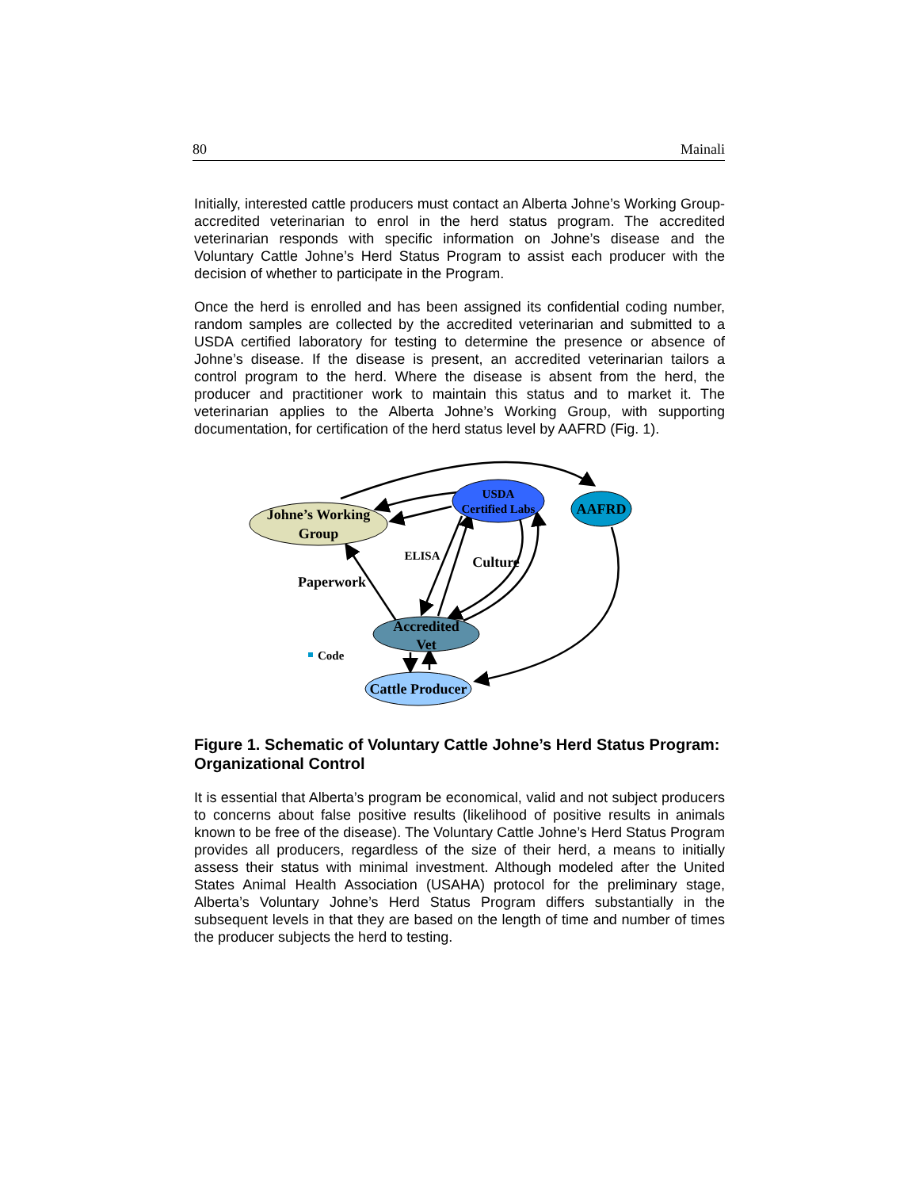80 Mainali
Initially, interested cattle producers must contact an Alberta Johne’s Working Group-accredited veterinarian to enrol in the herd status program. The accredited veterinarian responds with specific information on Johne’s disease and the Voluntary Cattle Johne’s Herd Status Program to assist each producer with the decision of whether to participate in the Program.
Once the herd is enrolled and has been assigned its confidential coding number, random samples are collected by the accredited veterinarian and submitted to a USDA certified laboratory for testing to determine the presence or absence of Johne’s disease. If the disease is present, an accredited veterinarian tailors a control program to the herd. Where the disease is absent from the herd, the producer and practitioner work to maintain this status and to market it. The veterinarian applies to the Alberta Johne’s Working Group, with supporting documentation, for certification of the herd status level by AAFRD (Fig. 1).
Johne’s Working
Group
USDA
Certified Labs
AAFRD
ELISA
Culture
Paperwork
Accredited
Vet
Code
Cattle Producer
Figure 1. Schematic of Voluntary Cattle Johne’s Herd Status Program: Organizational Control
It is essential that Alberta’s program be economical, valid and not subject producers to concerns about false positive results (likelihood of positive results in animals known to be free of the disease). The Voluntary Cattle Johne’s Herd Status Program provides all producers, regardless of the size of their herd, a means to initially assess their status with minimal investment. Although modeled after the United States Animal Health Association (USAHA) protocol for the preliminary stage, Alberta’s Voluntary Johne’s Herd Status Program differs substantially in the subsequent levels in that they are based on the length of time and number of times the producer subjects the herd to testing.